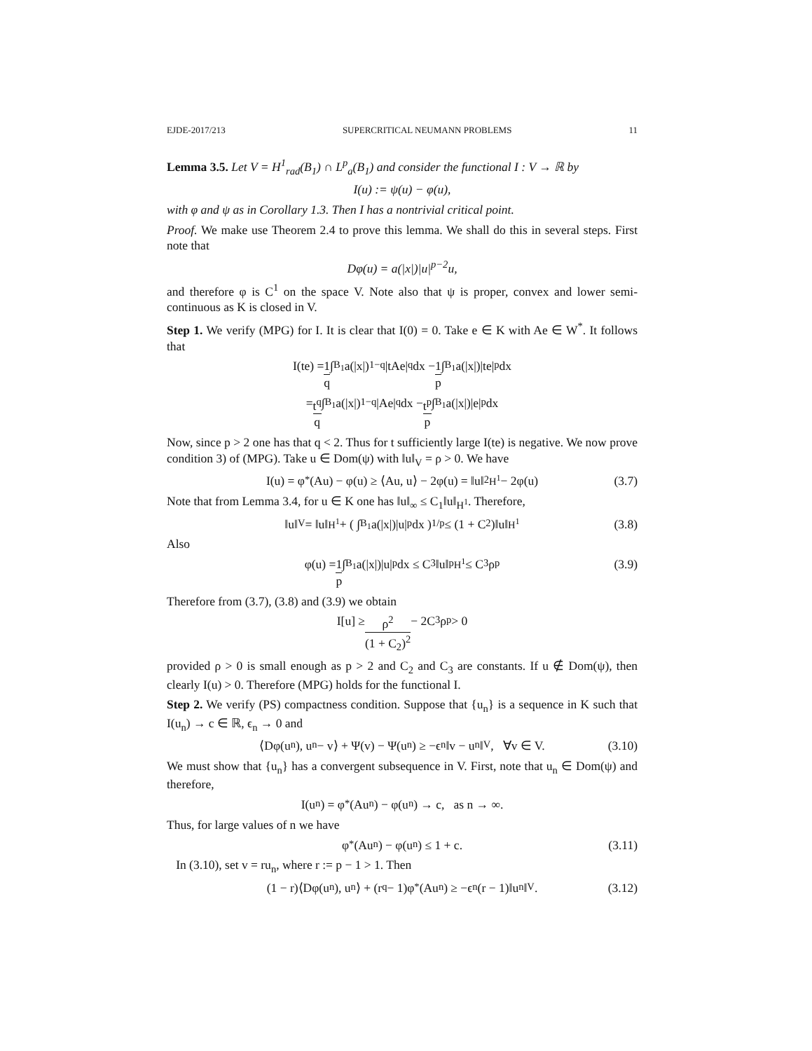EJDE-2017/213 SUPERCRITICAL NEUMANN PROBLEMS 11
Lemma 3.5. Let V = H<sup>1</sup><sub>rad</sub>(B<sub>1</sub>) ∩ L<sup>p</sup><sub>a</sub>(B<sub>1</sub>) and consider the functional I : V → ℝ by
I(u) := ψ(u) − φ(u),
with φ and ψ as in Corollary 1.3. Then I has a nontrivial critical point.
Proof. We make use Theorem 2.4 to prove this lemma. We shall do this in several steps. First note that
Dφ(u) = a(|x|)|u|<sup>p−2</sup>u,
and therefore φ is C<sup>1</sup> on the space V. Note also that ψ is proper, convex and lower semi-continuous as K is closed in V.
Step 1. We verify (MPG) for I. It is clear that I(0) = 0. Take e ∈ K with Ae ∈ W<sup>*</sup>. It follows that
I(te) = 1 q ∫<sub>B<sub>1</sub></sub> a(|x|)<sup>1−q</sup>|tAe|<sup>q</sup> dx − 1 p ∫<sub>B<sub>1</sub></sub> a(|x|)|te|<sup>p</sup> dx
= t<sup>q</sup> q ∫<sub>B<sub>1</sub></sub> a(|x|)<sup>1−q</sup>|Ae|<sup>q</sup> dx − t<sup>p</sup> p ∫<sub>B<sub>1</sub></sub> a(|x|)|e|<sup>p</sup> dx
Now, since p > 2 one has that q < 2. Thus for t sufficiently large I(te) is negative. We now prove condition 3) of (MPG). Take u ∈ Dom(ψ) with ‖u‖<sub>V</sub> = ρ > 0. We have
I(u) = φ<sup>*</sup>(Au) − φ(u) ≥ ⟨Au, u⟩ − 2φ(u) = ‖u‖<sup>2</sup><sub>H<sup>1</sup></sub> − 2φ(u) (3.7)
Note that from Lemma 3.4, for u ∈ K one has ‖u‖<sub>∞</sub> ≤ C<sub>1</sub>‖u‖<sub>H<sup>1</sup></sub>. Therefore,
‖u‖<sub>V</sub> = ‖u‖<sub>H<sup>1</sup></sub> + ( ∫<sub>B<sub>1</sub></sub> a(|x|)|u|<sup>p</sup> dx )<sup>1/p</sup> ≤ (1 + C<sub>2</sub>)‖u‖<sub>H<sup>1</sup></sub> (3.8)
Also
φ(u) = 1 p ∫<sub>B<sub>1</sub></sub> a(|x|)|u|<sup>p</sup> dx ≤ C<sub>3</sub>‖u‖<sup>p</sup><sub>H<sup>1</sup></sub> ≤ C<sub>3</sub>ρ<sup>p</sup> (3.9)
Therefore from (3.7), (3.8) and (3.9) we obtain
I[u] ≥ ρ<sup>2</sup> (1 + C<sub>2</sub>)<sup>2</sup> − 2C<sub>3</sub>ρ<sup>p</sup> > 0
provided ρ > 0 is small enough as p > 2 and C<sub>2</sub> and C<sub>3</sub> are constants. If u ∉ Dom(ψ), then clearly I(u) > 0. Therefore (MPG) holds for the functional I.
Step 2. We verify (PS) compactness condition. Suppose that {u<sub>n</sub>} is a sequence in K such that I(u<sub>n</sub>) → c ∈ ℝ, ϵ<sub>n</sub> → 0 and
⟨Dφ(u<sub>n</sub>), u<sub>n</sub> − v⟩ + Ψ(v) − Ψ(u<sub>n</sub>) ≥ −ϵ<sub>n</sub>‖v − u<sub>n</sub>‖<sub>V</sub>, ∀v ∈ V. (3.10)
We must show that {u<sub>n</sub>} has a convergent subsequence in V. First, note that u<sub>n</sub> ∈ Dom(ψ) and therefore,
I(u<sub>n</sub>) = φ<sup>*</sup>(Au<sub>n</sub>) − φ(u<sub>n</sub>) → c, as n → ∞.
Thus, for large values of n we have
φ<sup>*</sup>(Au<sub>n</sub>) − φ(u<sub>n</sub>) ≤ 1 + c. (3.11)
In (3.10), set v = ru<sub>n</sub>, where r := p − 1 > 1. Then
(1 − r)⟨Dφ(u<sub>n</sub>), u<sub>n</sub>⟩ + (r<sup>q</sup> − 1)φ<sup>*</sup>(Au<sub>n</sub>) ≥ −ϵ<sub>n</sub>(r − 1)‖u<sub>n</sub>‖<sub>V</sub>. (3.12)